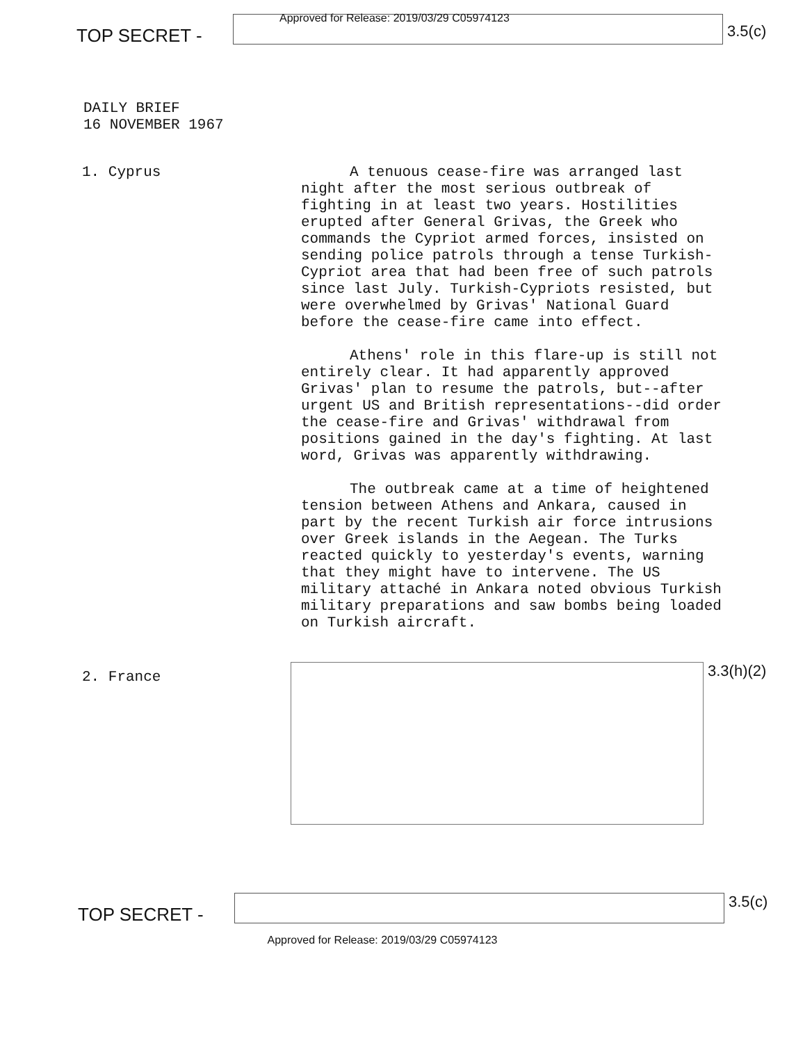TOP SECRET -
Approved for Release: 2019/03/29 C05974123
3.5(c)
DAILY BRIEF
16 NOVEMBER 1967
1. Cyprus
A tenuous cease-fire was arranged last night after the most serious outbreak of fighting in at least two years. Hostilities erupted after General Grivas, the Greek who commands the Cypriot armed forces, insisted on sending police patrols through a tense Turkish-Cypriot area that had been free of such patrols since last July. Turkish-Cypriots resisted, but were overwhelmed by Grivas' National Guard before the cease-fire came into effect.
Athens' role in this flare-up is still not entirely clear. It had apparently approved Grivas' plan to resume the patrols, but--after urgent US and British representations--did order the cease-fire and Grivas' withdrawal from positions gained in the day's fighting. At last word, Grivas was apparently withdrawing.
The outbreak came at a time of heightened tension between Athens and Ankara, caused in part by the recent Turkish air force intrusions over Greek islands in the Aegean. The Turks reacted quickly to yesterday's events, warning that they might have to intervene. The US military attaché in Ankara noted obvious Turkish military preparations and saw bombs being loaded on Turkish aircraft.
2. France
3.3(h)(2)
TOP SECRET -
3.5(c)
Approved for Release: 2019/03/29 C05974123